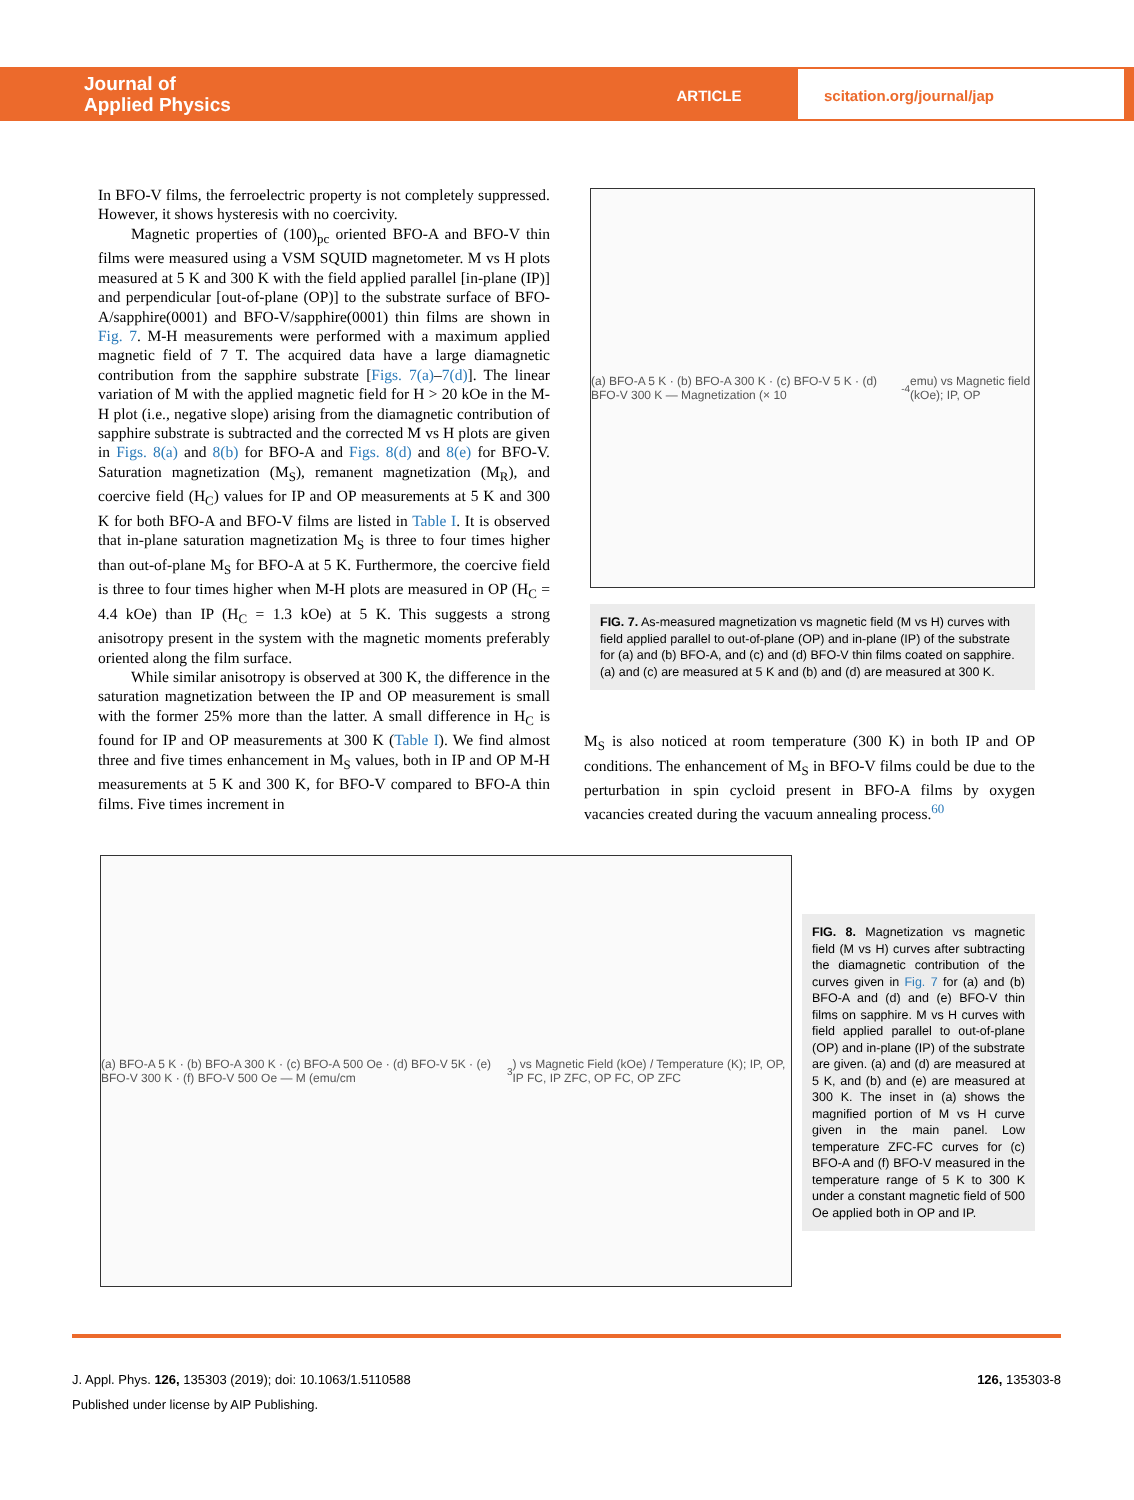Journal of
Applied Physics
ARTICLE scitation.org/journal/jap
In BFO-V films, the ferroelectric property is not completely suppressed. However, it shows hysteresis with no coercivity.
Magnetic properties of (100)<sub>pc</sub> oriented BFO-A and BFO-V thin films were measured using a VSM SQUID magnetometer. M vs H plots measured at 5 K and 300 K with the field applied parallel [in-plane (IP)] and perpendicular [out-of-plane (OP)] to the substrate surface of BFO-A/sapphire(0001) and BFO-V/sapphire(0001) thin films are shown in Fig. 7. M-H measurements were performed with a maximum applied magnetic field of 7 T. The acquired data have a large diamagnetic contribution from the sapphire substrate [Figs. 7(a)–7(d)]. The linear variation of M with the applied magnetic field for H > 20 kOe in the M-H plot (i.e., negative slope) arising from the diamagnetic contribution of sapphire substrate is subtracted and the corrected M vs H plots are given in Figs. 8(a) and 8(b) for BFO-A and Figs. 8(d) and 8(e) for BFO-V. Saturation magnetization (M<sub>S</sub>), remanent magnetization (M<sub>R</sub>), and coercive field (H<sub>C</sub>) values for IP and OP measurements at 5 K and 300 K for both BFO-A and BFO-V films are listed in Table I. It is observed that in-plane saturation magnetization M<sub>S</sub> is three to four times higher than out-of-plane M<sub>S</sub> for BFO-A at 5 K. Furthermore, the coercive field is three to four times higher when M-H plots are measured in OP (H<sub>C</sub> = 4.4 kOe) than IP (H<sub>C</sub> = 1.3 kOe) at 5 K. This suggests a strong anisotropy present in the system with the magnetic moments preferably oriented along the film surface.
While similar anisotropy is observed at 300 K, the difference in the saturation magnetization between the IP and OP measurement is small with the former 25% more than the latter. A small difference in H<sub>C</sub> is found for IP and OP measurements at 300 K (Table I). We find almost three and five times enhancement in M<sub>S</sub> values, both in IP and OP M-H measurements at 5 K and 300 K, for BFO-V compared to BFO-A thin films. Five times increment in
(a) BFO-A 5 K · (b) BFO-A 300 K · (c) BFO-V 5 K · (d) BFO-V 300 K — Magnetization (× 10<sup>-4</sup> emu) vs Magnetic field (kOe); IP, OP
FIG. 7. As-measured magnetization vs magnetic field (M vs H) curves with field applied parallel to out-of-plane (OP) and in-plane (IP) of the substrate for (a) and (b) BFO-A, and (c) and (d) BFO-V thin films coated on sapphire. (a) and (c) are measured at 5 K and (b) and (d) are measured at 300 K.
M<sub>S</sub> is also noticed at room temperature (300 K) in both IP and OP conditions. The enhancement of M<sub>S</sub> in BFO-V films could be due to the perturbation in spin cycloid present in BFO-A films by oxygen vacancies created during the vacuum annealing process.<sup>60</sup>
(a) BFO-A 5 K · (b) BFO-A 300 K · (c) BFO-A 500 Oe · (d) BFO-V 5K · (e) BFO-V 300 K · (f) BFO-V 500 Oe — M (emu/cm<sup>3</sup>) vs Magnetic Field (kOe) / Temperature (K); IP, OP, IP FC, IP ZFC, OP FC, OP ZFC
FIG. 8. Magnetization vs magnetic field (M vs H) curves after subtracting the diamagnetic contribution of the curves given in Fig. 7 for (a) and (b) BFO-A and (d) and (e) BFO-V thin films on sapphire. M vs H curves with field applied parallel to out-of-plane (OP) and in-plane (IP) of the substrate are given. (a) and (d) are measured at 5 K, and (b) and (e) are measured at 300 K. The inset in (a) shows the magnified portion of M vs H curve given in the main panel. Low temperature ZFC-FC curves for (c) BFO-A and (f) BFO-V measured in the temperature range of 5 K to 300 K under a constant magnetic field of 500 Oe applied both in OP and IP.
J. Appl. Phys. 126, 135303 (2019); doi: 10.1063/1.5110588 126, 135303-8
Published under license by AIP Publishing.